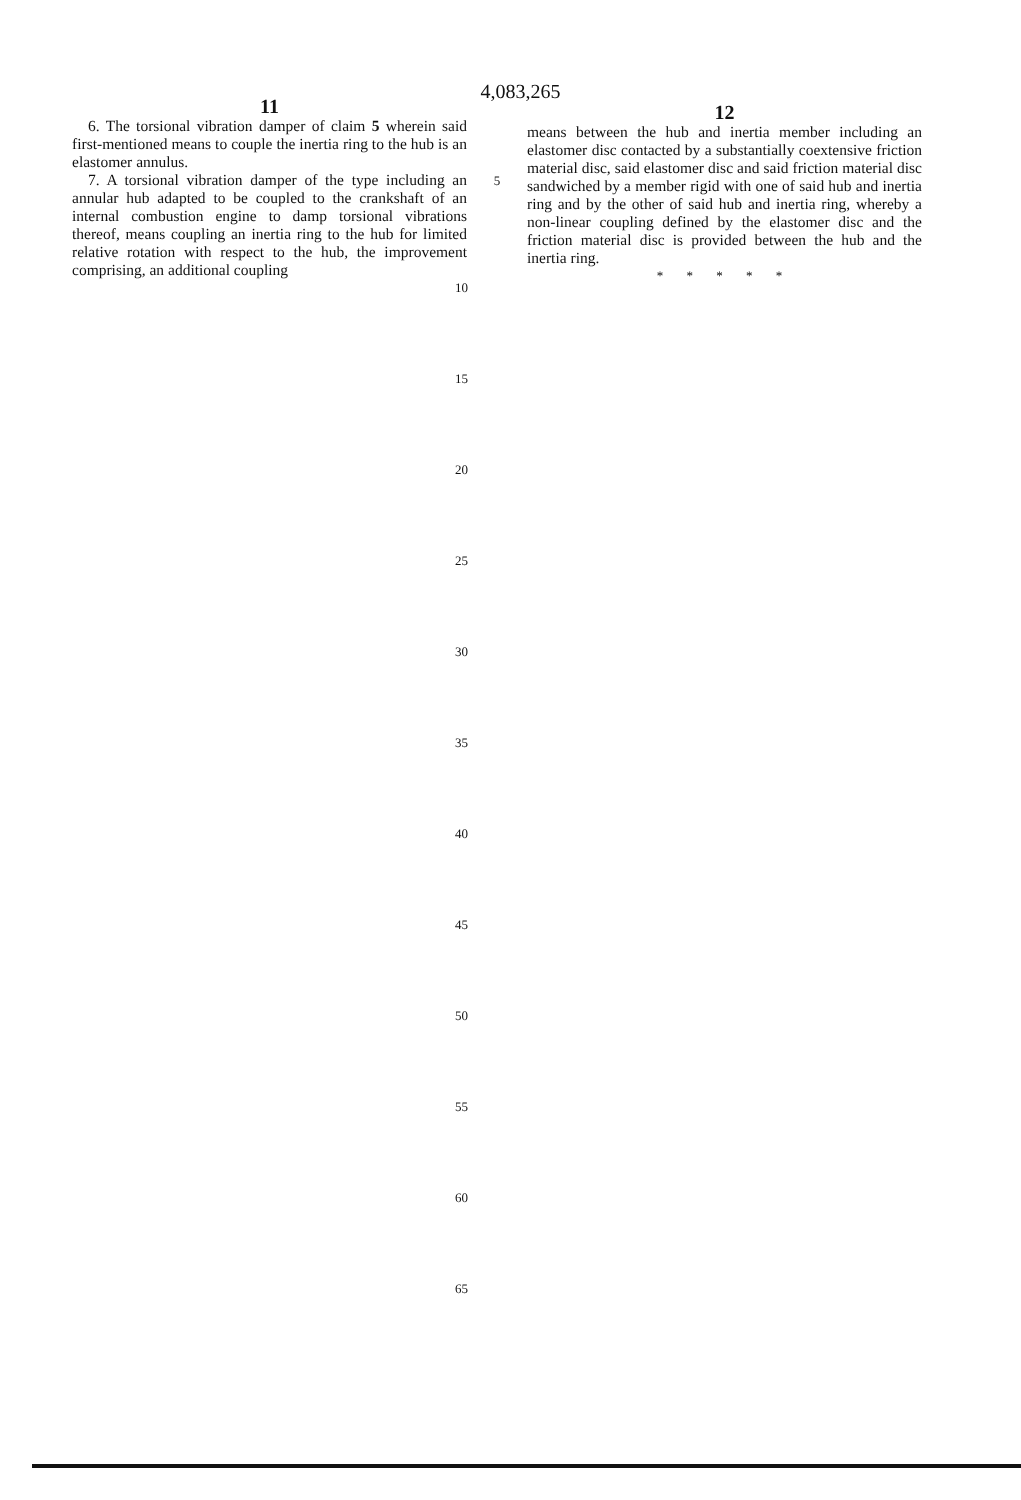4,083,265
11
6. The torsional vibration damper of claim 5 wherein said first-mentioned means to couple the inertia ring to the hub is an elastomer annulus.
7. A torsional vibration damper of the type including an annular hub adapted to be coupled to the crankshaft of an internal combustion engine to damp torsional vibrations thereof, means coupling an inertia ring to the hub for limited relative rotation with respect to the hub, the improvement comprising, an additional coupling
5
12
means between the hub and inertia member including an elastomer disc contacted by a substantially coextensive friction material disc, said elastomer disc and said friction material disc sandwiched by a member rigid with one of said hub and inertia ring and by the other of said hub and inertia ring, whereby a non-linear coupling defined by the elastomer disc and the friction material disc is provided between the hub and the inertia ring.
* * * * *
10
15
20
25
30
35
40
45
50
55
60
65